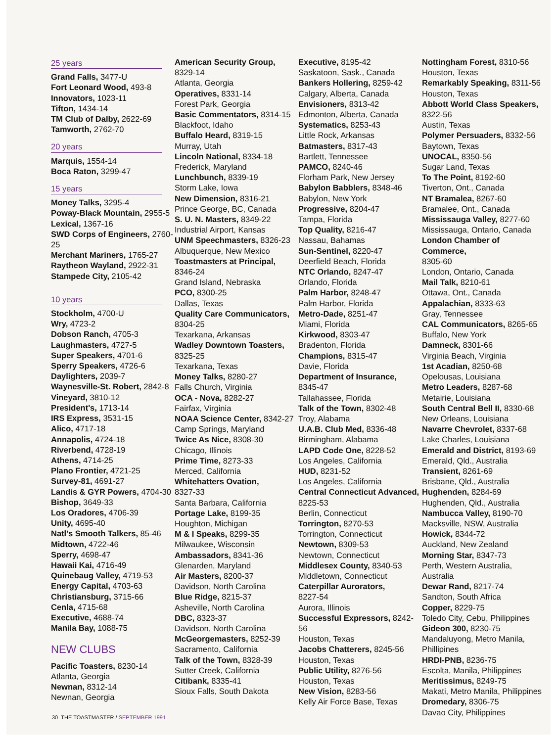25 years
Grand Falls, 3477-U
Fort Leonard Wood, 493-8
Innovators, 1023-11
Tifton, 1434-14
TM Club of Dalby, 2622-69
Tamworth, 2762-70
20 years
Marquis, 1554-14
Boca Raton, 3299-47
15 years
Money Talks, 3295-4
Poway-Black Mountain, 2955-5
Lexical, 1367-16
SWD Corps of Engineers, 2760-25
Merchant Mariners, 1765-27
Raytheon Wayland, 2922-31
Stampede City, 2105-42
10 years
Stockholm, 4700-U
Wry, 4723-2
Dobson Ranch, 4705-3
Laughmasters, 4727-5
Super Speakers, 4701-6
Sperry Speakers, 4726-6
Daylighters, 2039-7
Waynesville-St. Robert, 2842-8
Vineyard, 3810-12
President's, 1713-14
IRS Express, 3531-15
Alico, 4717-18
Annapolis, 4724-18
Riverbend, 4728-19
Athens, 4714-25
Plano Frontier, 4721-25
Survey-81, 4691-27
Landis & GYR Powers, 4704-30
Bishop, 3649-33
Los Oradores, 4706-39
Unity, 4695-40
Natl's Smooth Talkers, 85-46
Midtown, 4722-46
Sperry, 4698-47
Hawaii Kai, 4716-49
Quinebaug Valley, 4719-53
Energy Capital, 4703-63
Christiansburg, 3715-66
Cenla, 4715-68
Executive, 4688-74
Manila Bay, 1088-75
NEW CLUBS
Pacific Toasters, 8230-14
Atlanta, Georgia
Newnan, 8312-14
Newnan, Georgia
American Security Group,
8329-14
Atlanta, Georgia
Operatives, 8331-14
Forest Park, Georgia
Basic Commentators, 8314-15
Blackfoot, Idaho
Buffalo Heard, 8319-15
Murray, Utah
Lincoln National, 8334-18
Frederick, Maryland
Lunchbunch, 8339-19
Storm Lake, Iowa
New Dimension, 8316-21
Prince George, BC, Canada
S. U. N. Masters, 8349-22
Industrial Airport, Kansas
UNM Speechmasters, 8326-23
Albuquerque, New Mexico
Toastmasters at Principal,
8346-24
Grand Island, Nebraska
PCO, 8300-25
Dallas, Texas
Quality Care Communicators,
8304-25
Texarkana, Arkansas
Wadley Downtown Toasters,
8325-25
Texarkana, Texas
Money Talks, 8280-27
Falls Church, Virginia
OCA - Nova, 8282-27
Fairfax, Virginia
NOAA Science Center, 8342-27
Camp Springs, Maryland
Twice As Nice, 8308-30
Chicago, Illinois
Prime Time, 8273-33
Merced, California
Whitehatters Ovation,
8327-33
Santa Barbara, California
Portage Lake, 8199-35
Houghton, Michigan
M & I Speaks, 8299-35
Milwaukee, Wisconsin
Ambassadors, 8341-36
Glenarden, Maryland
Air Masters, 8200-37
Davidson, North Carolina
Blue Ridge, 8215-37
Asheville, North Carolina
DBC, 8323-37
Davidson, North Carolina
McGeorgemasters, 8252-39
Sacramento, California
Talk of the Town, 8328-39
Sutter Creek, California
Citibank, 8335-41
Sioux Falls, South Dakota
Executive, 8195-42
Saskatoon, Sask., Canada
Bankers Hollering, 8259-42
Calgary, Alberta, Canada
Envisioners, 8313-42
Edmonton, Alberta, Canada
Systematics, 8253-43
Little Rock, Arkansas
Batmasters, 8317-43
Bartlett, Tennessee
PAMCO, 8240-46
Florham Park, New Jersey
Babylon Babblers, 8348-46
Babylon, New York
Progressive, 8204-47
Tampa, Florida
Top Quality, 8216-47
Nassau, Bahamas
Sun-Sentinel, 8220-47
Deerfield Beach, Florida
NTC Orlando, 8247-47
Orlando, Florida
Palm Harbor, 8248-47
Palm Harbor, Florida
Metro-Dade, 8251-47
Miami, Florida
Kirkwood, 8303-47
Bradenton, Florida
Champions, 8315-47
Davie, Florida
Department of Insurance,
8345-47
Tallahassee, Florida
Talk of the Town, 8302-48
Troy, Alabama
U.A.B. Club Med, 8336-48
Birmingham, Alabama
LAPD Code One, 8228-52
Los Angeles, California
HUD, 8231-52
Los Angeles, California
Central Connecticut Advanced,
8225-53
Berlin, Connecticut
Torrington, 8270-53
Torrington, Connecticut
Newtown, 8309-53
Newtown, Connecticut
Middlesex County, 8340-53
Middletown, Connecticut
Caterpillar Aurorators,
8227-54
Aurora, Illinois
Successful Expressors, 8242-56
Houston, Texas
Jacobs Chatterers, 8245-56
Houston, Texas
Public Utility, 8276-56
Houston, Texas
New Vision, 8283-56
Kelly Air Force Base, Texas
Nottingham Forest, 8310-56
Houston, Texas
Remarkably Speaking, 8311-56
Houston, Texas
Abbott World Class Speakers,
8322-56
Austin, Texas
Polymer Persuaders, 8332-56
Baytown, Texas
UNOCAL, 8350-56
Sugar Land, Texas
To The Point, 8192-60
Tiverton, Ont., Canada
NT Bramalea, 8267-60
Bramalee, Ont., Canada
Mississauga Valley, 8277-60
Mississauga, Ontario, Canada
London Chamber of Commerce,
8305-60
London, Ontario, Canada
Mail Talk, 8210-61
Ottawa, Ont., Canada
Appalachian, 8333-63
Gray, Tennessee
CAL Communicators, 8265-65
Buffalo, New York
Damneck, 8301-66
Virginia Beach, Virginia
1st Acadian, 8250-68
Opelousas, Louisiana
Metro Leaders, 8287-68
Metairie, Louisiana
South Central Bell II, 8330-68
New Orleans, Louisiana
Navarre Chevrolet, 8337-68
Lake Charles, Louisiana
Emerald and District, 8193-69
Emerald, Qld., Australia
Transient, 8261-69
Brisbane, Qld., Australia
Hughenden, 8284-69
Hughenden, Qld., Australia
Nambucca Valley, 8190-70
Macksville, NSW, Australia
Howick, 8344-72
Auckland, New Zealand
Morning Star, 8347-73
Perth, Western Australia, Australia
Dewar Rand, 8217-74
Sandton, South Africa
Copper, 8229-75
Toledo City, Cebu, Philippines
Gideon 300, 8230-75
Mandaluyong, Metro Manila, Phillipines
HRDI-PNB, 8236-75
Escolta, Manila, Philippines
Meritissimus, 8249-75
Makati, Metro Manila, Philippines
Dromedary, 8306-75
Davao City, Philippines
30 THE TOASTMASTER / SEPTEMBER 1991